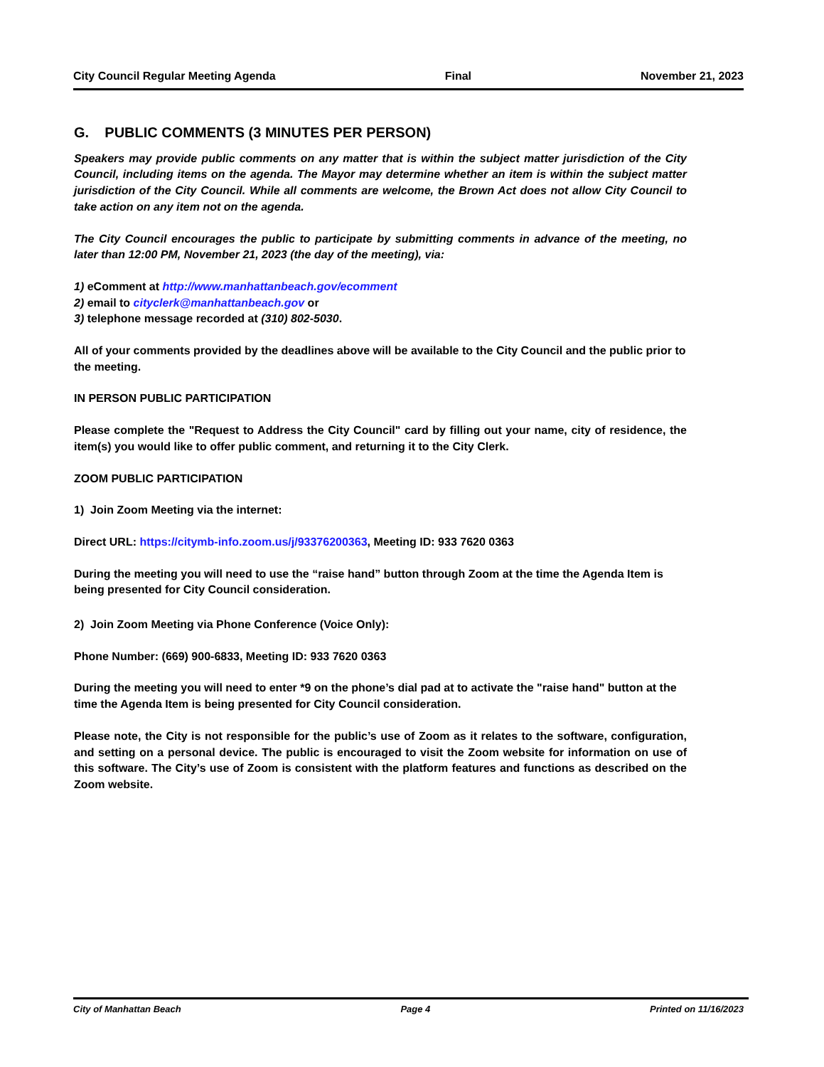City Council Regular Meeting Agenda Final November 21, 2023
G. PUBLIC COMMENTS (3 MINUTES PER PERSON)
Speakers may provide public comments on any matter that is within the subject matter jurisdiction of the City Council, including items on the agenda. The Mayor may determine whether an item is within the subject matter jurisdiction of the City Council. While all comments are welcome, the Brown Act does not allow City Council to take action on any item not on the agenda.
The City Council encourages the public to participate by submitting comments in advance of the meeting, no later than 12:00 PM, November 21, 2023 (the day of the meeting), via:
1) eComment at http://www.manhattanbeach.gov/ecomment
2) email to cityclerk@manhattanbeach.gov or
3) telephone message recorded at (310) 802-5030.
All of your comments provided by the deadlines above will be available to the City Council and the public prior to the meeting.
IN PERSON PUBLIC PARTICIPATION
Please complete the "Request to Address the City Council" card by filling out your name, city of residence, the item(s) you would like to offer public comment, and returning it to the City Clerk.
ZOOM PUBLIC PARTICIPATION
1) Join Zoom Meeting via the internet:
Direct URL: https://citymb-info.zoom.us/j/93376200363, Meeting ID: 933 7620 0363
During the meeting you will need to use the “raise hand” button through Zoom at the time the Agenda Item is being presented for City Council consideration.
2) Join Zoom Meeting via Phone Conference (Voice Only):
Phone Number: (669) 900-6833, Meeting ID: 933 7620 0363
During the meeting you will need to enter *9 on the phone’s dial pad at to activate the "raise hand" button at the time the Agenda Item is being presented for City Council consideration.
Please note, the City is not responsible for the public’s use of Zoom as it relates to the software, configuration, and setting on a personal device. The public is encouraged to visit the Zoom website for information on use of this software. The City’s use of Zoom is consistent with the platform features and functions as described on the Zoom website.
City of Manhattan Beach Page 4 Printed on 11/16/2023